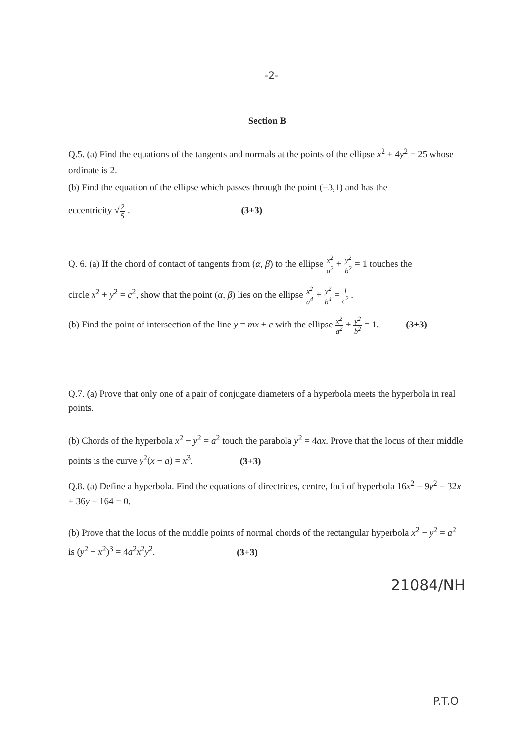-2-
Section B
Q.5. (a) Find the equations of the tangents and normals at the points of the ellipse x<sup>2</sup> + 4y<sup>2</sup> = 25 whose ordinate is 2.
(b) Find the equation of the ellipse which passes through the point (−3,1) and has the
eccentricity √2 5 . (3+3)
Q. 6. (a) If the chord of contact of tangents from (α, β) to the ellipse x<sup>2</sup> a<sup>2</sup> + y<sup>2</sup> b<sup>2</sup> = 1 touches the
circle x<sup>2</sup> + y<sup>2</sup> = c<sup>2</sup>, show that the point (α, β) lies on the ellipse x<sup>2</sup> a<sup>4</sup> + y<sup>2</sup> b<sup>4</sup> = 1 c<sup>2</sup> .
(b) Find the point of intersection of the line y = mx + c with the ellipse x<sup>2</sup> a<sup>2</sup> + y<sup>2</sup> b<sup>2</sup> = 1. (3+3)
Q.7. (a) Prove that only one of a pair of conjugate diameters of a hyperbola meets the hyperbola in real points.
(b) Chords of the hyperbola x<sup>2</sup> − y<sup>2</sup> = a<sup>2</sup> touch the parabola y<sup>2</sup> = 4ax. Prove that the locus of their middle points is the curve y<sup>2</sup>(x − a) = x<sup>3</sup>. (3+3)
Q.8. (a) Define a hyperbola. Find the equations of directrices, centre, foci of hyperbola 16x<sup>2</sup> − 9y<sup>2</sup> − 32x + 36y − 164 = 0.
(b) Prove that the locus of the middle points of normal chords of the rectangular hyperbola x<sup>2</sup> − y<sup>2</sup> = a<sup>2</sup> is (y<sup>2</sup> − x<sup>2</sup>)<sup>3</sup> = 4a<sup>2</sup>x<sup>2</sup>y<sup>2</sup>. (3+3)
21084/NH
P.T.O